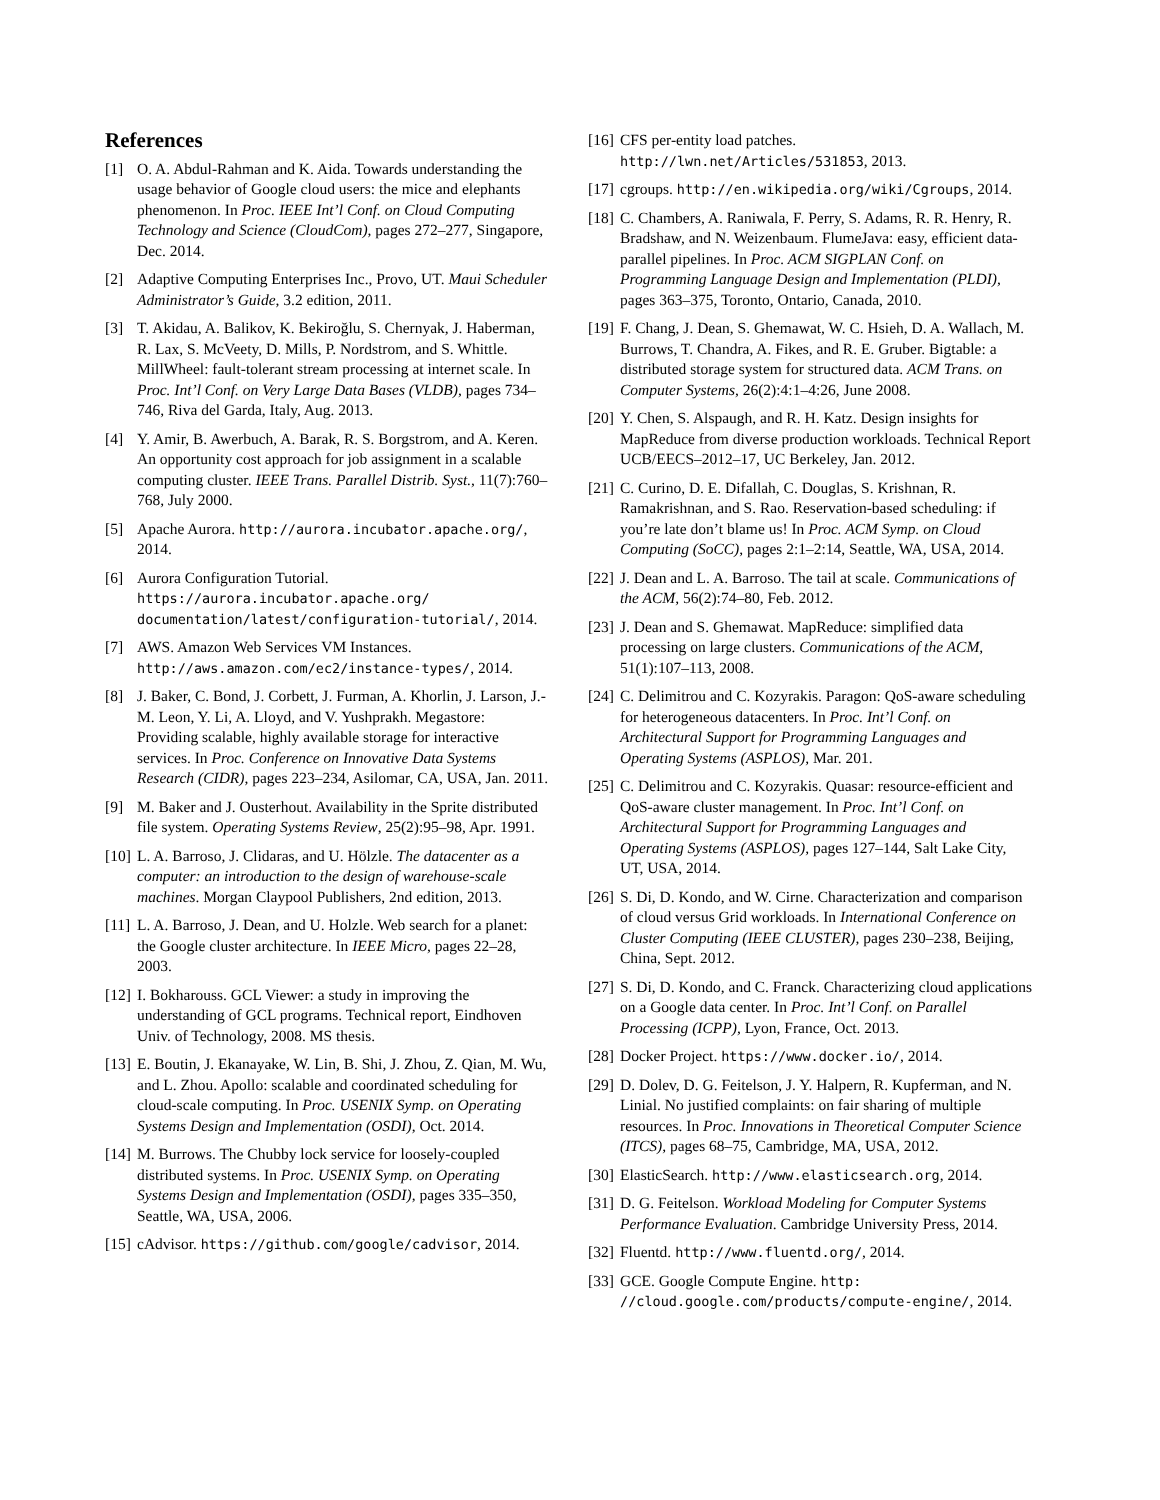References
[1] O. A. Abdul-Rahman and K. Aida. Towards understanding the usage behavior of Google cloud users: the mice and elephants phenomenon. In Proc. IEEE Int’l Conf. on Cloud Computing Technology and Science (CloudCom), pages 272–277, Singapore, Dec. 2014.
[2] Adaptive Computing Enterprises Inc., Provo, UT. Maui Scheduler Administrator’s Guide, 3.2 edition, 2011.
[3] T. Akidau, A. Balikov, K. Bekiroğlu, S. Chernyak, J. Haberman, R. Lax, S. McVeety, D. Mills, P. Nordstrom, and S. Whittle. MillWheel: fault-tolerant stream processing at internet scale. In Proc. Int’l Conf. on Very Large Data Bases (VLDB), pages 734–746, Riva del Garda, Italy, Aug. 2013.
[4] Y. Amir, B. Awerbuch, A. Barak, R. S. Borgstrom, and A. Keren. An opportunity cost approach for job assignment in a scalable computing cluster. IEEE Trans. Parallel Distrib. Syst., 11(7):760–768, July 2000.
[5] Apache Aurora. http://aurora.incubator.apache.org/, 2014.
[6] Aurora Configuration Tutorial. https://aurora.incubator.apache.org/ documentation/latest/configuration-tutorial/, 2014.
[7] AWS. Amazon Web Services VM Instances. http://aws.amazon.com/ec2/instance-types/, 2014.
[8] J. Baker, C. Bond, J. Corbett, J. Furman, A. Khorlin, J. Larson, J.-M. Leon, Y. Li, A. Lloyd, and V. Yushprakh. Megastore: Providing scalable, highly available storage for interactive services. In Proc. Conference on Innovative Data Systems Research (CIDR), pages 223–234, Asilomar, CA, USA, Jan. 2011.
[9] M. Baker and J. Ousterhout. Availability in the Sprite distributed file system. Operating Systems Review, 25(2):95–98, Apr. 1991.
[10] L. A. Barroso, J. Clidaras, and U. Hölzle. The datacenter as a computer: an introduction to the design of warehouse-scale machines. Morgan Claypool Publishers, 2nd edition, 2013.
[11] L. A. Barroso, J. Dean, and U. Holzle. Web search for a planet: the Google cluster architecture. In IEEE Micro, pages 22–28, 2003.
[12] I. Bokharouss. GCL Viewer: a study in improving the understanding of GCL programs. Technical report, Eindhoven Univ. of Technology, 2008. MS thesis.
[13] E. Boutin, J. Ekanayake, W. Lin, B. Shi, J. Zhou, Z. Qian, M. Wu, and L. Zhou. Apollo: scalable and coordinated scheduling for cloud-scale computing. In Proc. USENIX Symp. on Operating Systems Design and Implementation (OSDI), Oct. 2014.
[14] M. Burrows. The Chubby lock service for loosely-coupled distributed systems. In Proc. USENIX Symp. on Operating Systems Design and Implementation (OSDI), pages 335–350, Seattle, WA, USA, 2006.
[15] cAdvisor. https://github.com/google/cadvisor, 2014.
[16] CFS per-entity load patches. http://lwn.net/Articles/531853, 2013.
[17] cgroups. http://en.wikipedia.org/wiki/Cgroups, 2014.
[18] C. Chambers, A. Raniwala, F. Perry, S. Adams, R. R. Henry, R. Bradshaw, and N. Weizenbaum. FlumeJava: easy, efficient data-parallel pipelines. In Proc. ACM SIGPLAN Conf. on Programming Language Design and Implementation (PLDI), pages 363–375, Toronto, Ontario, Canada, 2010.
[19] F. Chang, J. Dean, S. Ghemawat, W. C. Hsieh, D. A. Wallach, M. Burrows, T. Chandra, A. Fikes, and R. E. Gruber. Bigtable: a distributed storage system for structured data. ACM Trans. on Computer Systems, 26(2):4:1–4:26, June 2008.
[20] Y. Chen, S. Alspaugh, and R. H. Katz. Design insights for MapReduce from diverse production workloads. Technical Report UCB/EECS–2012–17, UC Berkeley, Jan. 2012.
[21] C. Curino, D. E. Difallah, C. Douglas, S. Krishnan, R. Ramakrishnan, and S. Rao. Reservation-based scheduling: if you’re late don’t blame us! In Proc. ACM Symp. on Cloud Computing (SoCC), pages 2:1–2:14, Seattle, WA, USA, 2014.
[22] J. Dean and L. A. Barroso. The tail at scale. Communications of the ACM, 56(2):74–80, Feb. 2012.
[23] J. Dean and S. Ghemawat. MapReduce: simplified data processing on large clusters. Communications of the ACM, 51(1):107–113, 2008.
[24] C. Delimitrou and C. Kozyrakis. Paragon: QoS-aware scheduling for heterogeneous datacenters. In Proc. Int’l Conf. on Architectural Support for Programming Languages and Operating Systems (ASPLOS), Mar. 201.
[25] C. Delimitrou and C. Kozyrakis. Quasar: resource-efficient and QoS-aware cluster management. In Proc. Int’l Conf. on Architectural Support for Programming Languages and Operating Systems (ASPLOS), pages 127–144, Salt Lake City, UT, USA, 2014.
[26] S. Di, D. Kondo, and W. Cirne. Characterization and comparison of cloud versus Grid workloads. In International Conference on Cluster Computing (IEEE CLUSTER), pages 230–238, Beijing, China, Sept. 2012.
[27] S. Di, D. Kondo, and C. Franck. Characterizing cloud applications on a Google data center. In Proc. Int’l Conf. on Parallel Processing (ICPP), Lyon, France, Oct. 2013.
[28] Docker Project. https://www.docker.io/, 2014.
[29] D. Dolev, D. G. Feitelson, J. Y. Halpern, R. Kupferman, and N. Linial. No justified complaints: on fair sharing of multiple resources. In Proc. Innovations in Theoretical Computer Science (ITCS), pages 68–75, Cambridge, MA, USA, 2012.
[30] ElasticSearch. http://www.elasticsearch.org, 2014.
[31] D. G. Feitelson. Workload Modeling for Computer Systems Performance Evaluation. Cambridge University Press, 2014.
[32] Fluentd. http://www.fluentd.org/, 2014.
[33] GCE. Google Compute Engine. http: //cloud.google.com/products/compute-engine/, 2014.